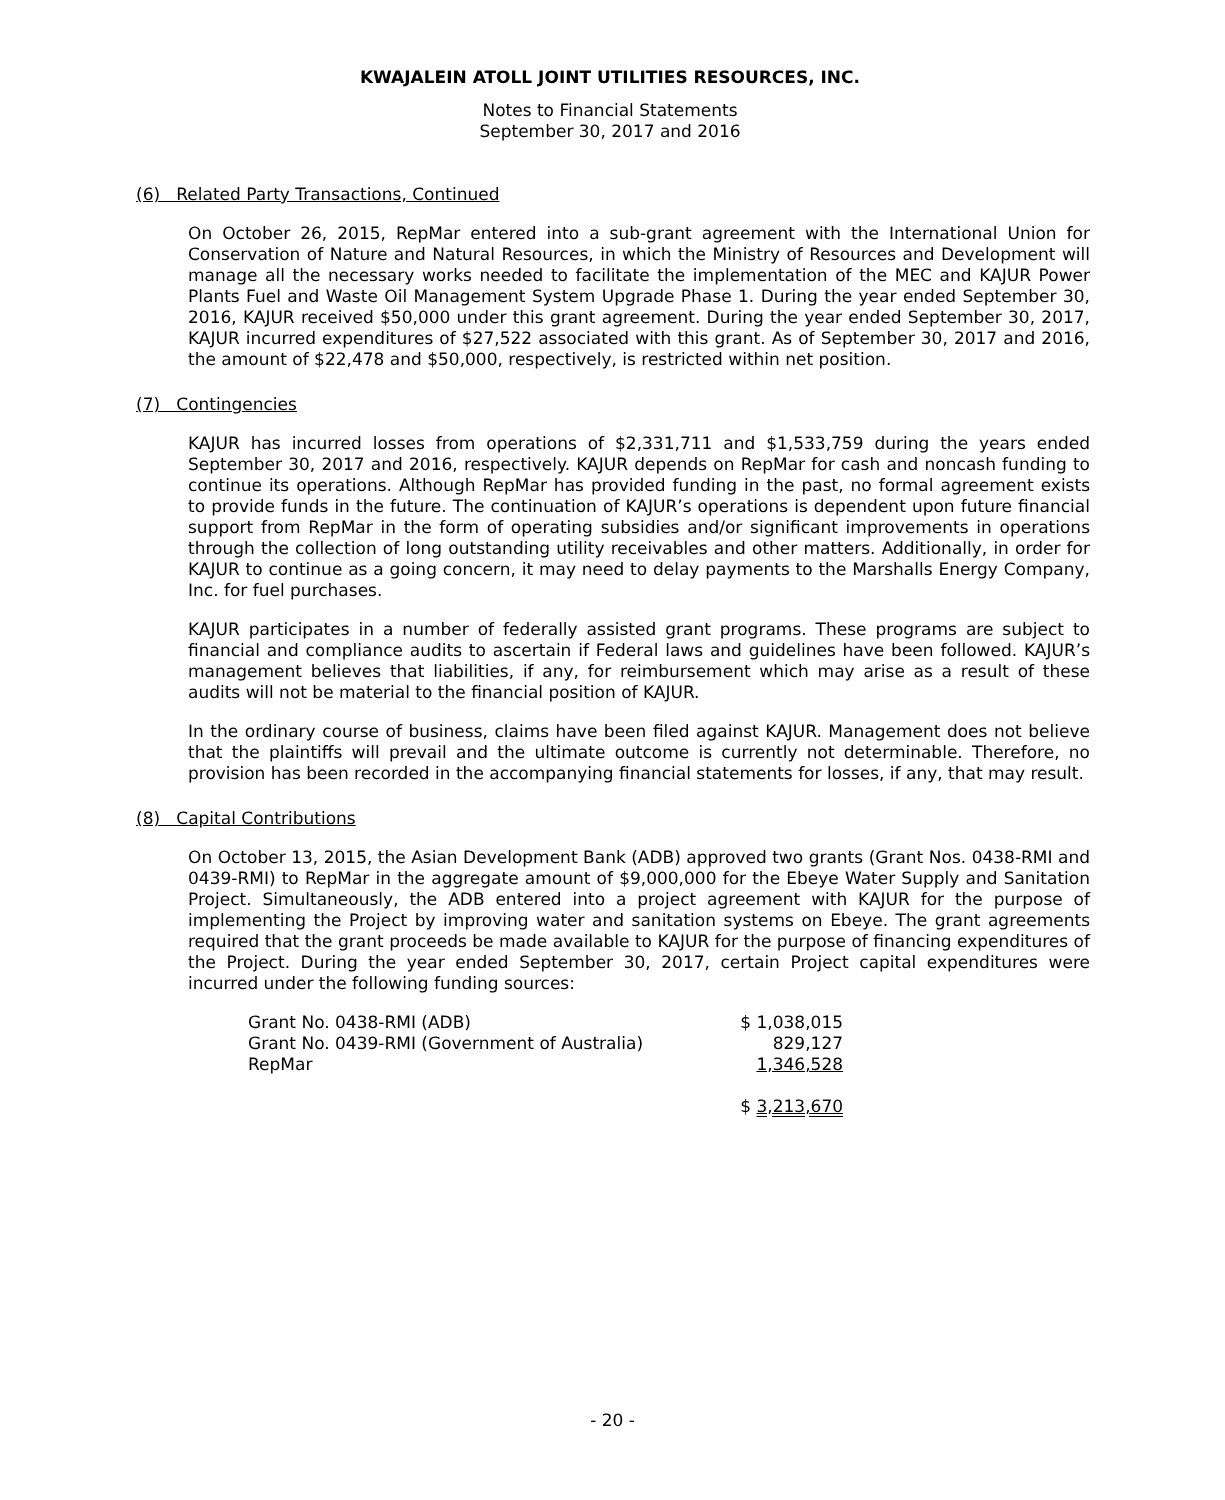KWAJALEIN ATOLL JOINT UTILITIES RESOURCES, INC.
Notes to Financial Statements
September 30, 2017 and 2016
(6) Related Party Transactions, Continued
On October 26, 2015, RepMar entered into a sub-grant agreement with the International Union for Conservation of Nature and Natural Resources, in which the Ministry of Resources and Development will manage all the necessary works needed to facilitate the implementation of the MEC and KAJUR Power Plants Fuel and Waste Oil Management System Upgrade Phase 1. During the year ended September 30, 2016, KAJUR received $50,000 under this grant agreement. During the year ended September 30, 2017, KAJUR incurred expenditures of $27,522 associated with this grant. As of September 30, 2017 and 2016, the amount of $22,478 and $50,000, respectively, is restricted within net position.
(7) Contingencies
KAJUR has incurred losses from operations of $2,331,711 and $1,533,759 during the years ended September 30, 2017 and 2016, respectively. KAJUR depends on RepMar for cash and noncash funding to continue its operations. Although RepMar has provided funding in the past, no formal agreement exists to provide funds in the future. The continuation of KAJUR’s operations is dependent upon future financial support from RepMar in the form of operating subsidies and/or significant improvements in operations through the collection of long outstanding utility receivables and other matters. Additionally, in order for KAJUR to continue as a going concern, it may need to delay payments to the Marshalls Energy Company, Inc. for fuel purchases.
KAJUR participates in a number of federally assisted grant programs. These programs are subject to financial and compliance audits to ascertain if Federal laws and guidelines have been followed. KAJUR’s management believes that liabilities, if any, for reimbursement which may arise as a result of these audits will not be material to the financial position of KAJUR.
In the ordinary course of business, claims have been filed against KAJUR. Management does not believe that the plaintiffs will prevail and the ultimate outcome is currently not determinable. Therefore, no provision has been recorded in the accompanying financial statements for losses, if any, that may result.
(8) Capital Contributions
On October 13, 2015, the Asian Development Bank (ADB) approved two grants (Grant Nos. 0438-RMI and 0439-RMI) to RepMar in the aggregate amount of $9,000,000 for the Ebeye Water Supply and Sanitation Project. Simultaneously, the ADB entered into a project agreement with KAJUR for the purpose of implementing the Project by improving water and sanitation systems on Ebeye. The grant agreements required that the grant proceeds be made available to KAJUR for the purpose of financing expenditures of the Project. During the year ended September 30, 2017, certain Project capital expenditures were incurred under the following funding sources:
| Grant No. 0438-RMI (ADB) | $ 1,038,015 |
| Grant No. 0439-RMI (Government of Australia) | 829,127 |
| RepMar | 1,346,528 |
| | $ 3,213,670 |
- 20 -